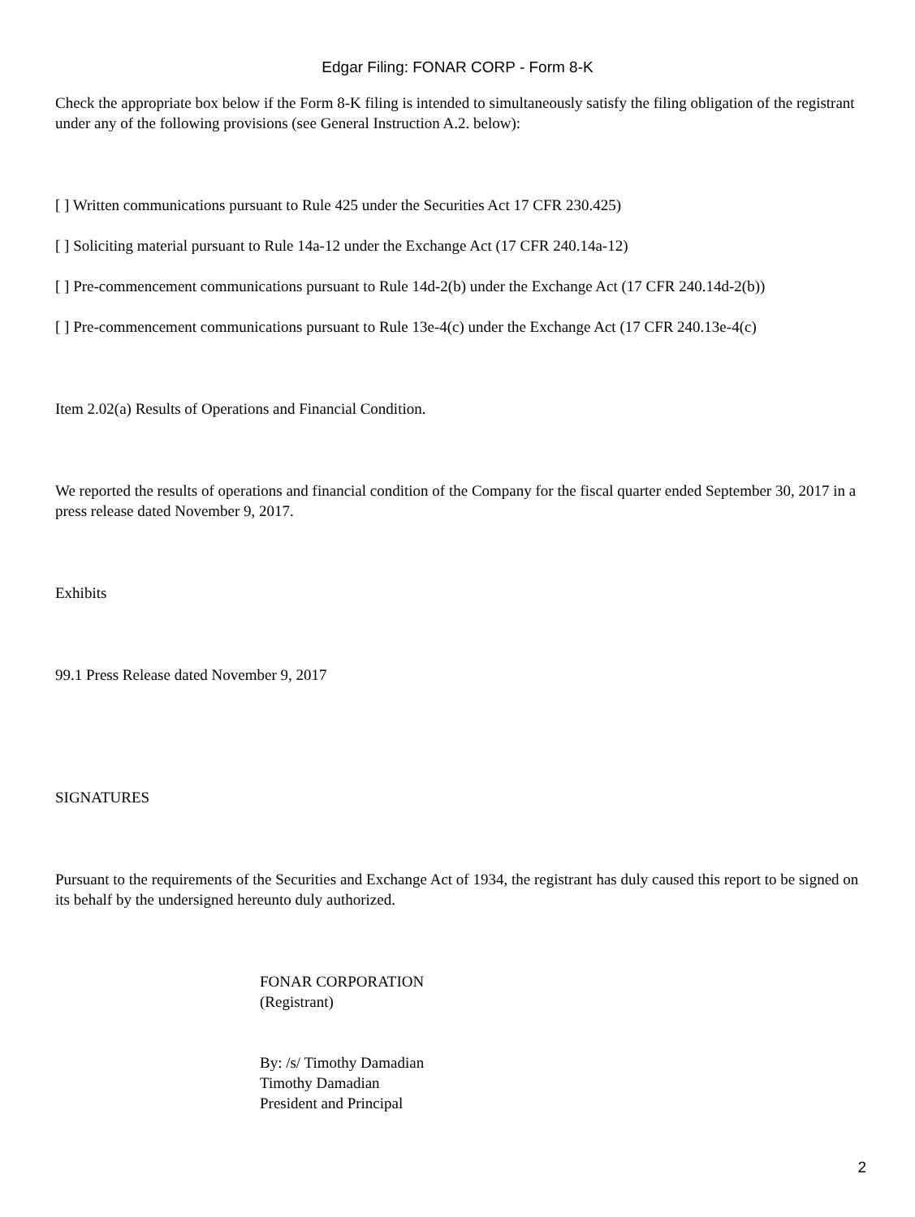Edgar Filing: FONAR CORP - Form 8-K
Check the appropriate box below if the Form 8-K filing is intended to simultaneously satisfy the filing obligation of the registrant under any of the following provisions (see General Instruction A.2. below):
[ ] Written communications pursuant to Rule 425 under the Securities Act 17 CFR 230.425)
[ ] Soliciting material pursuant to Rule 14a-12 under the Exchange Act (17 CFR 240.14a-12)
[ ] Pre-commencement communications pursuant to Rule 14d-2(b) under the Exchange Act (17 CFR 240.14d-2(b))
[ ] Pre-commencement communications pursuant to Rule 13e-4(c) under the Exchange Act (17 CFR 240.13e-4(c)
Item 2.02(a) Results of Operations and Financial Condition.
We reported the results of operations and financial condition of the Company for the fiscal quarter ended September 30, 2017 in a press release dated November 9, 2017.
Exhibits
99.1 Press Release dated November 9, 2017
SIGNATURES
Pursuant to the requirements of the Securities and Exchange Act of 1934, the registrant has duly caused this report to be signed on its behalf by the undersigned hereunto duly authorized.
FONAR CORPORATION
(Registrant)
By: /s/ Timothy Damadian
Timothy Damadian
President and Principal
2